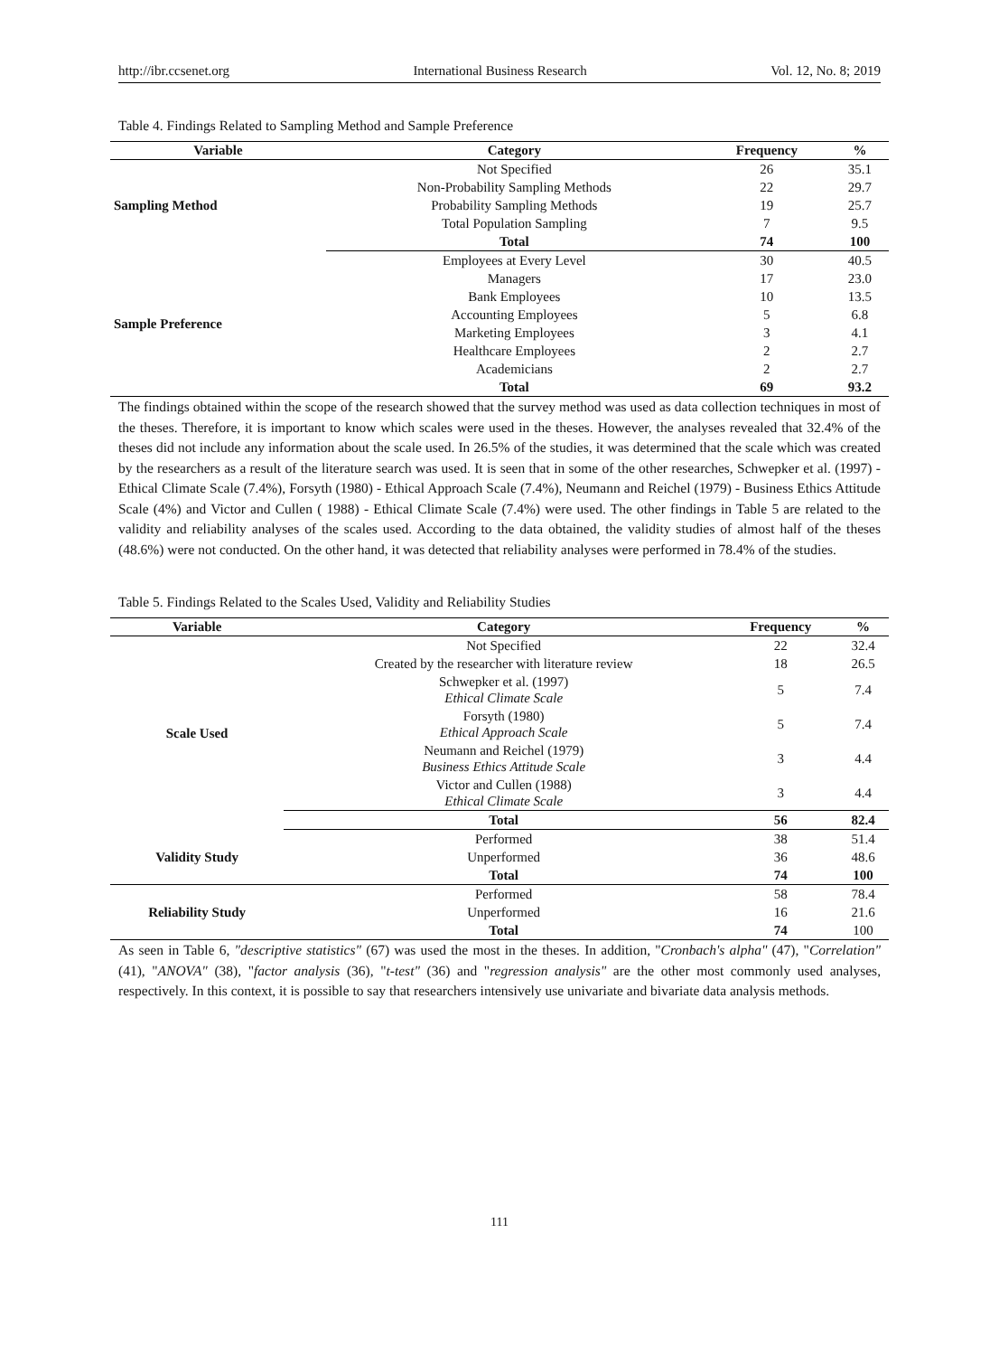http://ibr.ccsenet.org International Business Research Vol. 12, No. 8; 2019
Table 4. Findings Related to Sampling Method and Sample Preference
| Variable | Category | Frequency | % |
| --- | --- | --- | --- |
| Sampling Method | Not Specified | 26 | 35.1 |
| | Non-Probability Sampling Methods | 22 | 29.7 |
| | Probability Sampling Methods | 19 | 25.7 |
| | Total Population Sampling | 7 | 9.5 |
| | Total | 74 | 100 |
| Sample Preference | Employees at Every Level | 30 | 40.5 |
| | Managers | 17 | 23.0 |
| | Bank Employees | 10 | 13.5 |
| | Accounting Employees | 5 | 6.8 |
| | Marketing Employees | 3 | 4.1 |
| | Healthcare Employees | 2 | 2.7 |
| | Academicians | 2 | 2.7 |
| | Total | 69 | 93.2 |
The findings obtained within the scope of the research showed that the survey method was used as data collection techniques in most of the theses. Therefore, it is important to know which scales were used in the theses. However, the analyses revealed that 32.4% of the theses did not include any information about the scale used. In 26.5% of the studies, it was determined that the scale which was created by the researchers as a result of the literature search was used. It is seen that in some of the other researches, Schwepker et al. (1997) - Ethical Climate Scale (7.4%), Forsyth (1980) - Ethical Approach Scale (7.4%), Neumann and Reichel (1979) - Business Ethics Attitude Scale (4%) and Victor and Cullen ( 1988) - Ethical Climate Scale (7.4%) were used. The other findings in Table 5 are related to the validity and reliability analyses of the scales used. According to the data obtained, the validity studies of almost half of the theses (48.6%) were not conducted. On the other hand, it was detected that reliability analyses were performed in 78.4% of the studies.
Table 5. Findings Related to the Scales Used, Validity and Reliability Studies
| Variable | Category | Frequency | % |
| --- | --- | --- | --- |
| Scale Used | Not Specified | 22 | 32.4 |
| | Created by the researcher with literature review | 18 | 26.5 |
| | Schwepker et al. (1997) Ethical Climate Scale | 5 | 7.4 |
| | Forsyth (1980) Ethical Approach Scale | 5 | 7.4 |
| | Neumann and Reichel (1979) Business Ethics Attitude Scale | 3 | 4.4 |
| | Victor and Cullen (1988) Ethical Climate Scale | 3 | 4.4 |
| | Total | 56 | 82.4 |
| Validity Study | Performed | 38 | 51.4 |
| | Unperformed | 36 | 48.6 |
| | Total | 74 | 100 |
| Reliability Study | Performed | 58 | 78.4 |
| | Unperformed | 16 | 21.6 |
| | Total | 74 | 100 |
As seen in Table 6, "descriptive statistics" (67) was used the most in the theses. In addition, "Cronbach's alpha" (47), "Correlation" (41), "ANOVA" (38), "factor analysis (36), "t-test" (36) and "regression analysis" are the other most commonly used analyses, respectively. In this context, it is possible to say that researchers intensively use univariate and bivariate data analysis methods.
111